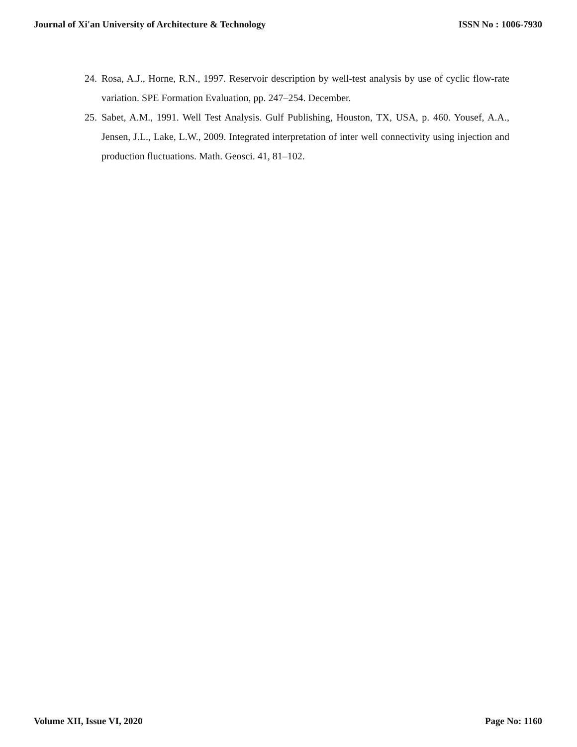Journal of Xi'an University of Architecture & Technology ISSN No : 1006-7930
24. Rosa, A.J., Horne, R.N., 1997. Reservoir description by well-test analysis by use of cyclic flow-rate variation. SPE Formation Evaluation, pp. 247–254. December.
25. Sabet, A.M., 1991. Well Test Analysis. Gulf Publishing, Houston, TX, USA, p. 460. Yousef, A.A., Jensen, J.L., Lake, L.W., 2009. Integrated interpretation of inter well connectivity using injection and production fluctuations. Math. Geosci. 41, 81–102.
Volume XII, Issue VI, 2020 Page No: 1160